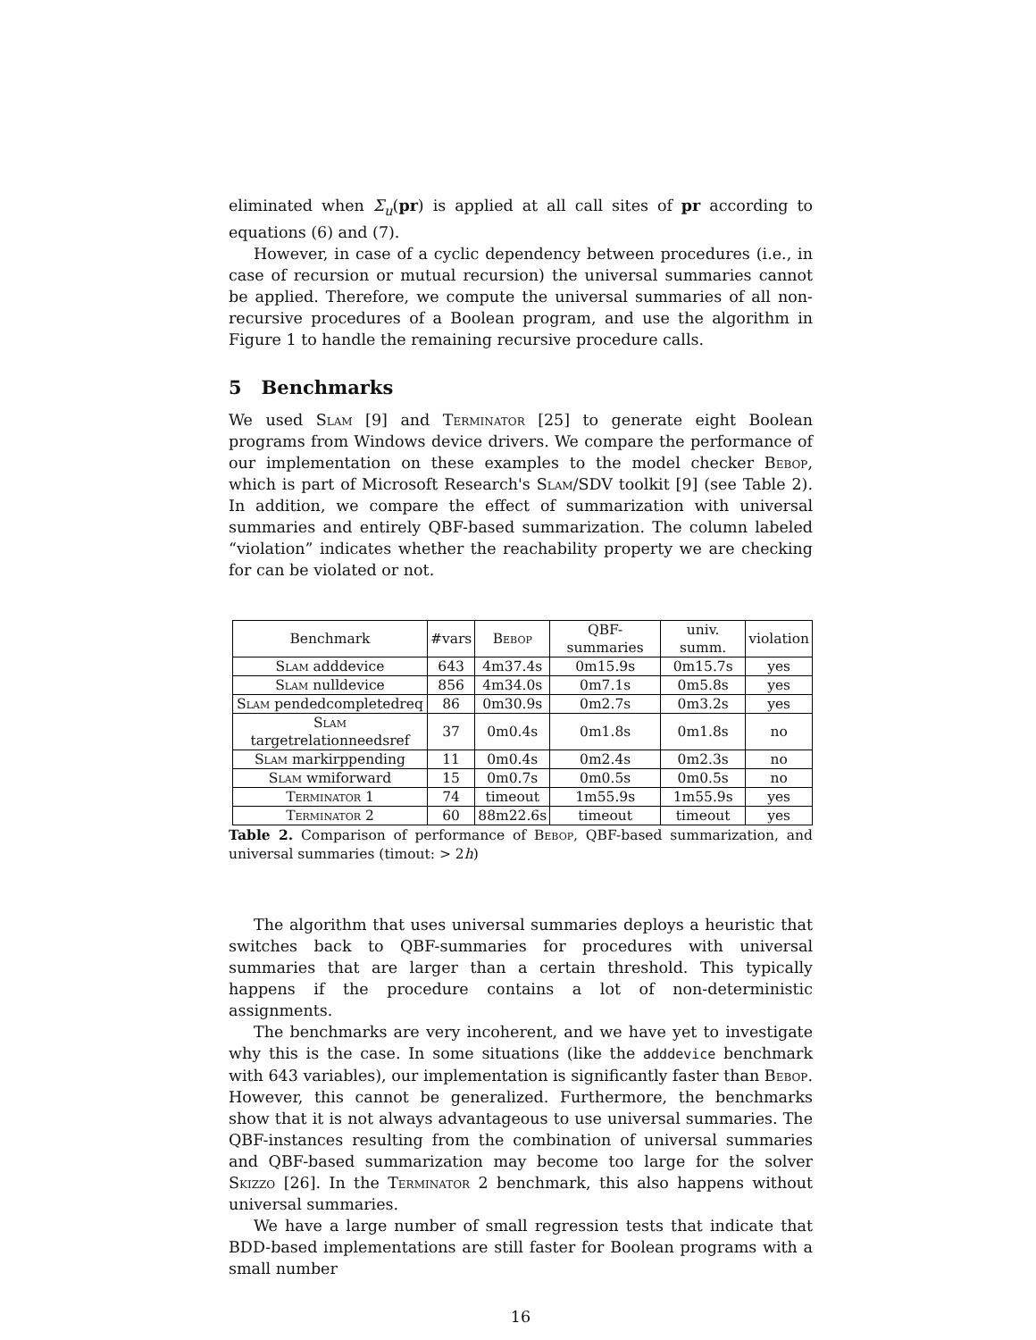eliminated when Σ<sub>u</sub>(pr) is applied at all call sites of pr according to equations (6) and (7).
However, in case of a cyclic dependency between procedures (i.e., in case of recursion or mutual recursion) the universal summaries cannot be applied. Therefore, we compute the universal summaries of all non-recursive procedures of a Boolean program, and use the algorithm in Figure 1 to handle the remaining recursive procedure calls.
5 Benchmarks
We used Slam [9] and Terminator [25] to generate eight Boolean programs from Windows device drivers. We compare the performance of our implementation on these examples to the model checker Bebop, which is part of Microsoft Research's Slam/SDV toolkit [9] (see Table 2). In addition, we compare the effect of summarization with universal summaries and entirely QBF-based summarization. The column labeled “violation” indicates whether the reachability property we are checking for can be violated or not.
| Benchmark | #vars | Bebop | QBF-summaries | univ. summ. | violation |
| --- | --- | --- | --- | --- | --- |
| Slam adddevice | 643 | 4m37.4s | 0m15.9s | 0m15.7s | yes |
| Slam nulldevice | 856 | 4m34.0s | 0m7.1s | 0m5.8s | yes |
| Slam pendedcompletedreq | 86 | 0m30.9s | 0m2.7s | 0m3.2s | yes |
| Slam targetrelationneedsref | 37 | 0m0.4s | 0m1.8s | 0m1.8s | no |
| Slam markirppending | 11 | 0m0.4s | 0m2.4s | 0m2.3s | no |
| Slam wmiforward | 15 | 0m0.7s | 0m0.5s | 0m0.5s | no |
| Terminator 1 | 74 | timeout | 1m55.9s | 1m55.9s | yes |
| Terminator 2 | 60 | 88m22.6s | timeout | timeout | yes |
Table 2. Comparison of performance of Bebop, QBF-based summarization, and universal summaries (timout: > 2h)
The algorithm that uses universal summaries deploys a heuristic that switches back to QBF-summaries for procedures with universal summaries that are larger than a certain threshold. This typically happens if the procedure contains a lot of non-deterministic assignments.
The benchmarks are very incoherent, and we have yet to investigate why this is the case. In some situations (like the adddevice benchmark with 643 variables), our implementation is significantly faster than Bebop. However, this cannot be generalized. Furthermore, the benchmarks show that it is not always advantageous to use universal summaries. The QBF-instances resulting from the combination of universal summaries and QBF-based summarization may become too large for the solver Skizzo [26]. In the Terminator 2 benchmark, this also happens without universal summaries.
We have a large number of small regression tests that indicate that BDD-based implementations are still faster for Boolean programs with a small number
16